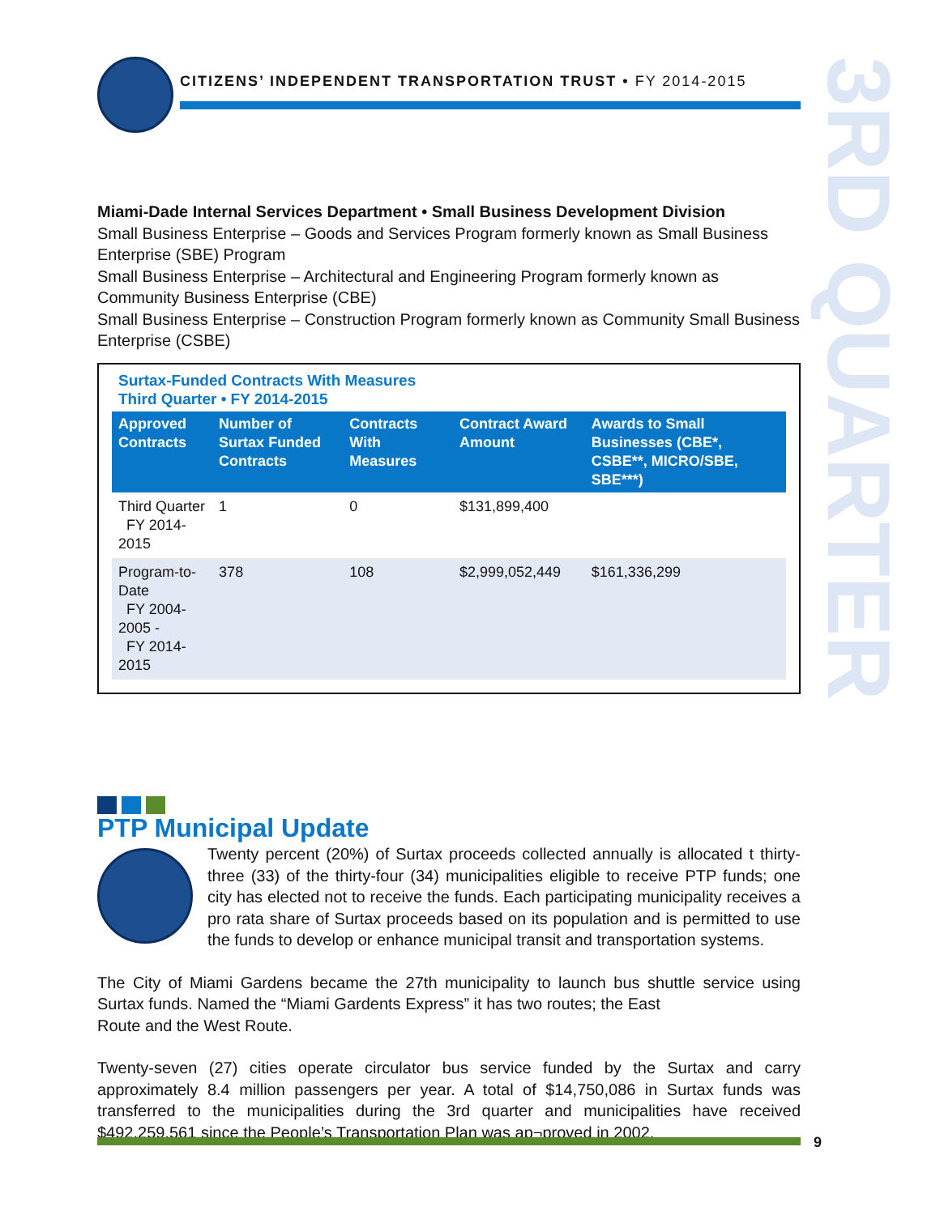CITIZENS’ INDEPENDENT TRANSPORTATION TRUST • FY 2014-2015
3RD QUARTER
Miami-Dade Internal Services Department • Small Business Development Division
Small Business Enterprise – Goods and Services Program formerly known as Small Business Enterprise (SBE) Program
Small Business Enterprise – Architectural and Engineering Program formerly known as Community Business Enterprise (CBE)
Small Business Enterprise – Construction Program formerly known as Community Small Business Enterprise (CSBE)
Surtax-Funded Contracts With Measures
Third Quarter • FY 2014-2015
| Approved Contracts | Number of Surtax Funded Contracts | Contracts With Measures | Contract Award Amount | Awards to Small Businesses (CBE*, CSBE**, MICRO/SBE, SBE***) |
| --- | --- | --- | --- | --- |
| Third Quarter FY 2014-2015 | 1 | 0 | $131,899,400 | |
| Program-to-Date FY 2004-2005 - FY 2014-2015 | 378 | 108 | $2,999,052,449 | $161,336,299 |
PTP Municipal Update
Twenty percent (20%) of Surtax proceeds collected annually is allocated t thirty-three (33) of the thirty-four (34) municipalities eligible to receive PTP funds; one city has elected not to receive the funds. Each participating municipality receives a pro rata share of Surtax proceeds based on its population and is permitted to use the funds to develop or enhance municipal transit and transportation systems.
The City of Miami Gardens became the 27th municipality to launch bus shuttle service using Surtax funds. Named the “Miami Gardents Express” it has two routes; the East
Route and the West Route.
Twenty-seven (27) cities operate circulator bus service funded by the Surtax and carry approximately 8.4 million passengers per year. A total of $14,750,086 in Surtax funds was transferred to the municipalities during the 3rd quarter and municipalities have received $492,259,561 since the People’s Transportation Plan was ap¬proved in 2002.
9